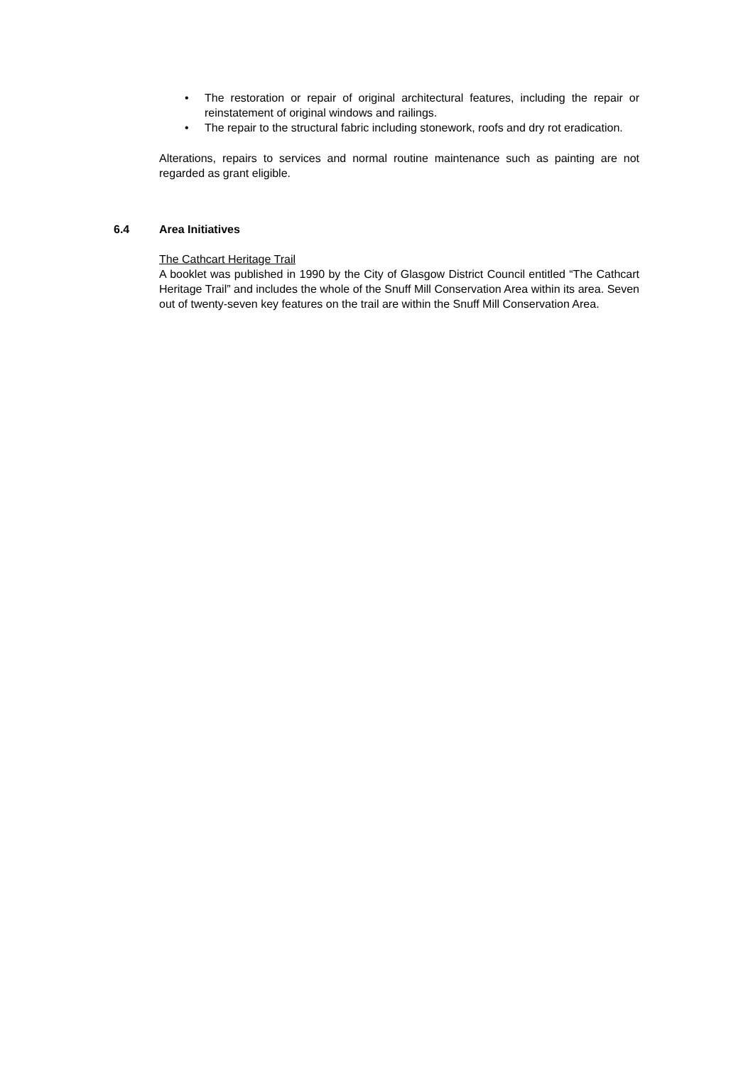• The restoration or repair of original architectural features, including the repair or reinstatement of original windows and railings.
• The repair to the structural fabric including stonework, roofs and dry rot eradication.
Alterations, repairs to services and normal routine maintenance such as painting are not regarded as grant eligible.
6.4 Area Initiatives
The Cathcart Heritage Trail
A booklet was published in 1990 by the City of Glasgow District Council entitled “The Cathcart Heritage Trail” and includes the whole of the Snuff Mill Conservation Area within its area. Seven out of twenty-seven key features on the trail are within the Snuff Mill Conservation Area.